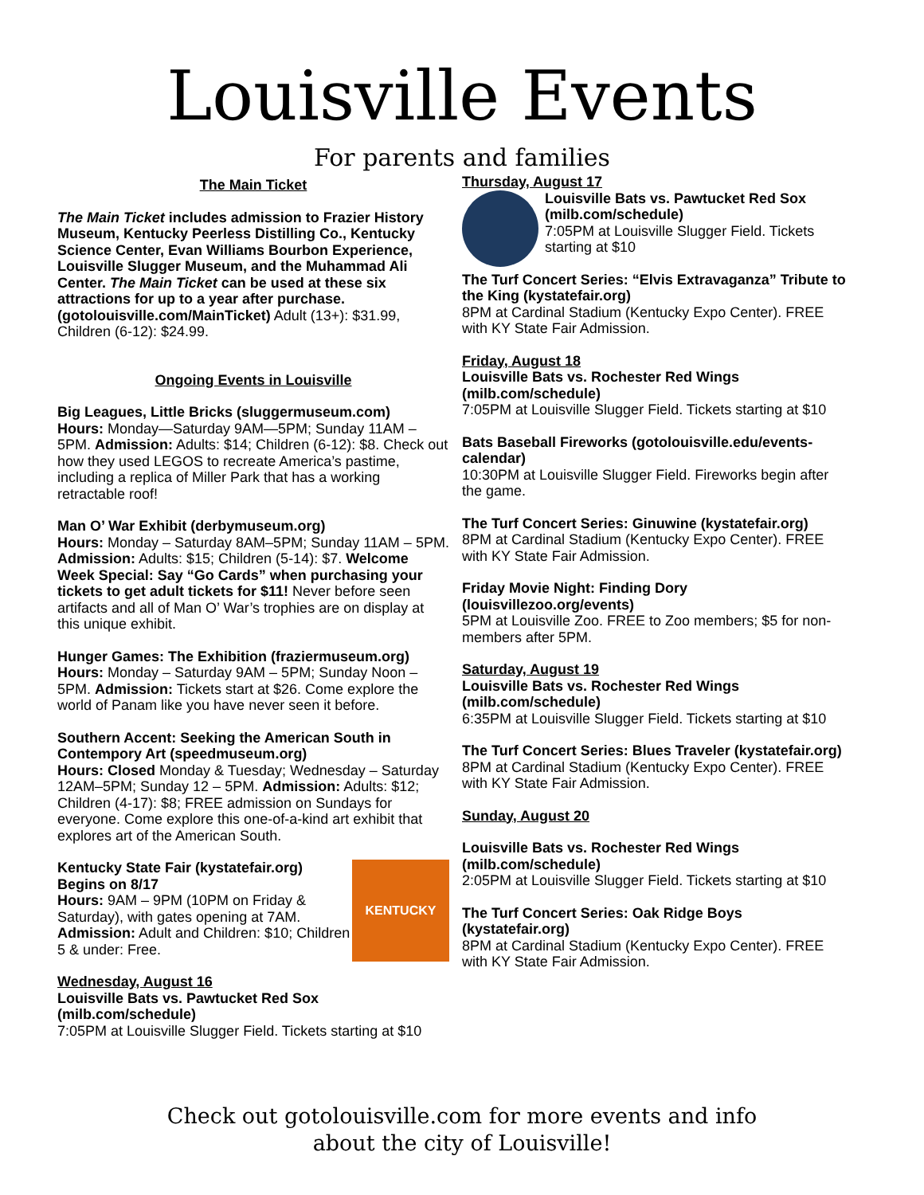Louisville Events
For parents and families
The Main Ticket
The Main Ticket includes admission to Frazier History Museum, Kentucky Peerless Distilling Co., Kentucky Science Center, Evan Williams Bourbon Experience, Louisville Slugger Museum, and the Muhammad Ali Center. The Main Ticket can be used at these six attractions for up to a year after purchase. (gotolouisville.com/MainTicket) Adult (13+): $31.99, Children (6-12): $24.99.
Ongoing Events in Louisville
Big Leagues, Little Bricks (sluggermuseum.com)
Hours: Monday—Saturday 9AM—5PM; Sunday 11AM – 5PM. Admission: Adults: $14; Children (6-12): $8. Check out how they used LEGOS to recreate America’s pastime, including a replica of Miller Park that has a working retractable roof!
Man O’ War Exhibit (derbymuseum.org)
Hours: Monday – Saturday 8AM–5PM; Sunday 11AM – 5PM. Admission: Adults: $15; Children (5-14): $7. Welcome Week Special: Say “Go Cards” when purchasing your tickets to get adult tickets for $11! Never before seen artifacts and all of Man O’ War’s trophies are on display at this unique exhibit.
Hunger Games: The Exhibition (fraziermuseum.org)
Hours: Monday – Saturday 9AM – 5PM; Sunday Noon – 5PM. Admission: Tickets start at $26. Come explore the world of Panam like you have never seen it before.
Southern Accent: Seeking the American South in Contempory Art (speedmuseum.org)
Hours: Closed Monday & Tuesday; Wednesday – Saturday 12AM–5PM; Sunday 12 – 5PM. Admission: Adults: $12; Children (4-17): $8; FREE admission on Sundays for everyone. Come explore this one-of-a-kind art exhibit that explores art of the American South.
KENTUCKY
Kentucky State Fair (kystatefair.org)
Begins on 8/17
Hours: 9AM – 9PM (10PM on Friday & Saturday), with gates opening at 7AM. Admission: Adult and Children: $10; Children 5 & under: Free.
Wednesday, August 16
Louisville Bats vs. Pawtucket Red Sox (milb.com/schedule)
7:05PM at Louisville Slugger Field. Tickets starting at $10
Thursday, August 17
Louisville Bats vs. Pawtucket Red Sox (milb.com/schedule)
7:05PM at Louisville Slugger Field. Tickets starting at $10
The Turf Concert Series: “Elvis Extravaganza” Tribute to the King (kystatefair.org)
8PM at Cardinal Stadium (Kentucky Expo Center). FREE with KY State Fair Admission.
Friday, August 18
Louisville Bats vs. Rochester Red Wings (milb.com/schedule)
7:05PM at Louisville Slugger Field. Tickets starting at $10
Bats Baseball Fireworks (gotolouisville.edu/events-calendar)
10:30PM at Louisville Slugger Field. Fireworks begin after the game.
The Turf Concert Series: Ginuwine (kystatefair.org)
8PM at Cardinal Stadium (Kentucky Expo Center). FREE with KY State Fair Admission.
Friday Movie Night: Finding Dory (louisvillezoo.org/events)
5PM at Louisville Zoo. FREE to Zoo members; $5 for non-members after 5PM.
Saturday, August 19
Louisville Bats vs. Rochester Red Wings (milb.com/schedule)
6:35PM at Louisville Slugger Field. Tickets starting at $10
The Turf Concert Series: Blues Traveler (kystatefair.org)
8PM at Cardinal Stadium (Kentucky Expo Center). FREE with KY State Fair Admission.
Sunday, August 20
Louisville Bats vs. Rochester Red Wings (milb.com/schedule)
2:05PM at Louisville Slugger Field. Tickets starting at $10
The Turf Concert Series: Oak Ridge Boys (kystatefair.org)
8PM at Cardinal Stadium (Kentucky Expo Center). FREE with KY State Fair Admission.
Check out gotolouisville.com for more events and info
about the city of Louisville!